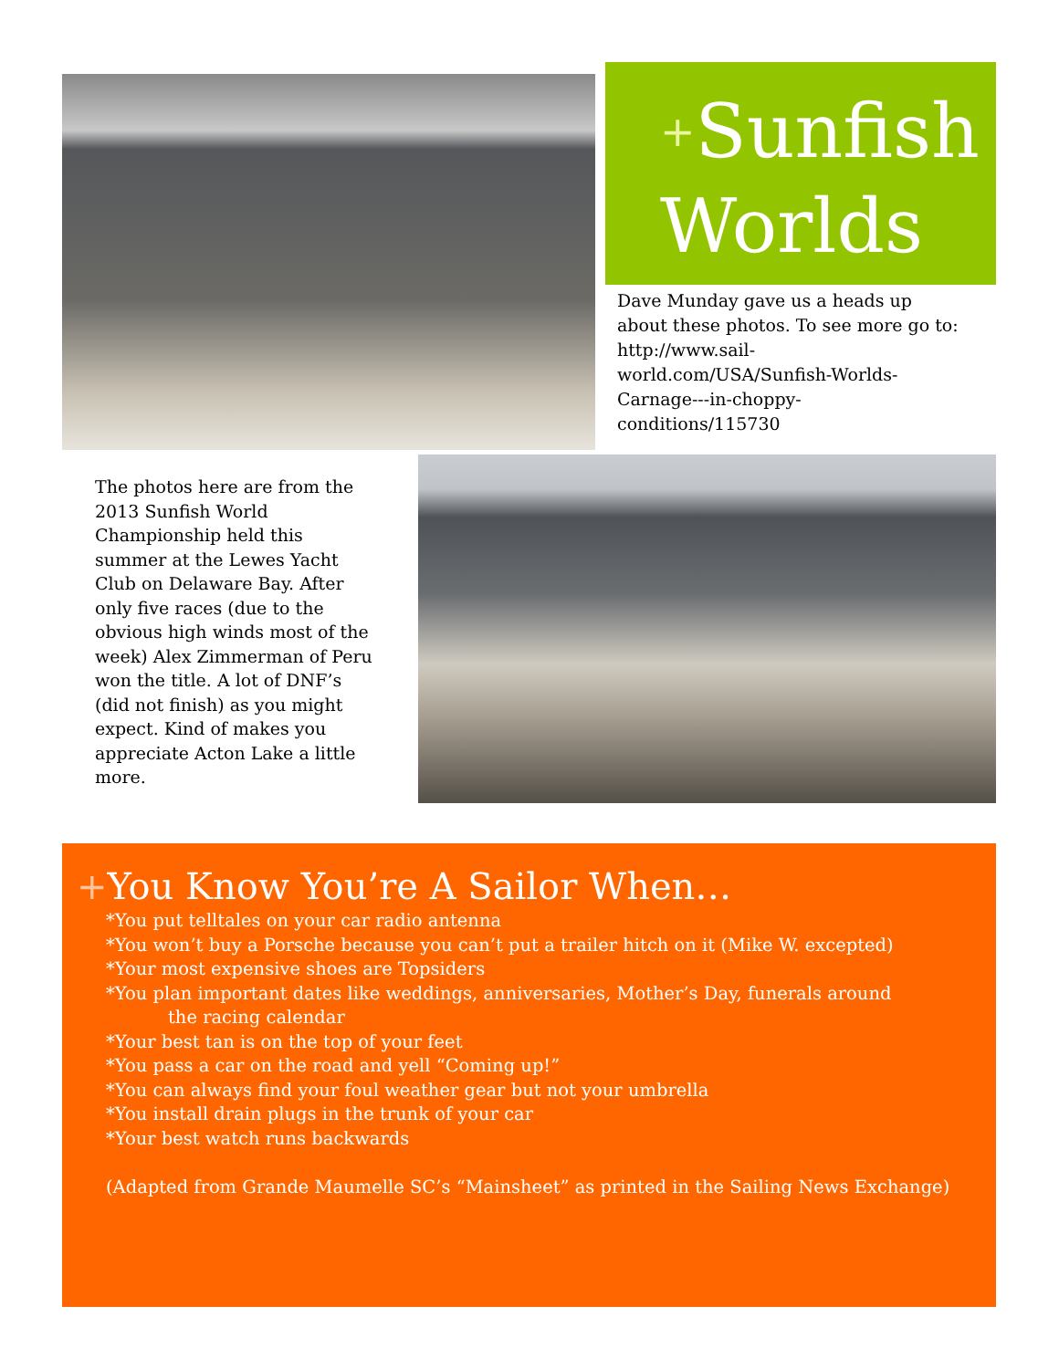<sup>+</sup>Sunfish Worlds
Dave Munday gave us a heads up about these photos. To see more go to: http://www.sail-world.com/USA/Sunfish-Worlds-Carnage---in-choppy-conditions/115730
The photos here are from the 2013 Sunfish World Championship held this summer at the Lewes Yacht Club on Delaware Bay. After only five races (due to the obvious high winds most of the week) Alex Zimmerman of Peru won the title. A lot of DNF’s (did not finish) as you might expect. Kind of makes you appreciate Acton Lake a little more.
+You Know You’re A Sailor When…
*You put telltales on your car radio antenna
*You won’t buy a Porsche because you can’t put a trailer hitch on it (Mike W. excepted)
*Your most expensive shoes are Topsiders
*You plan important dates like weddings, anniversaries, Mother’s Day, funerals around
the racing calendar
*Your best tan is on the top of your feet
*You pass a car on the road and yell “Coming up!”
*You can always find your foul weather gear but not your umbrella
*You install drain plugs in the trunk of your car
*Your best watch runs backwards
(Adapted from Grande Maumelle SC’s “Mainsheet” as printed in the Sailing News Exchange)